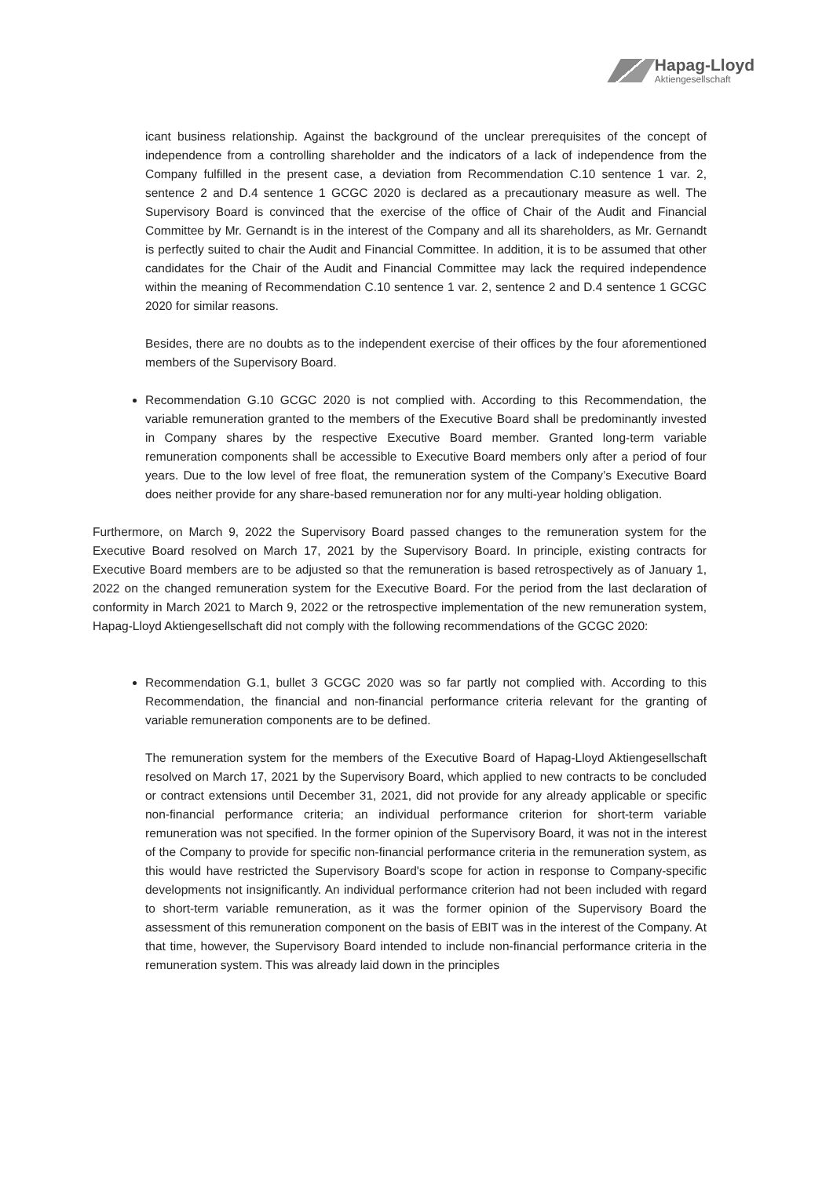Hapag-Lloyd
Aktiengesellschaft
icant business relationship. Against the background of the unclear prerequisites of the concept of independence from a controlling shareholder and the indicators of a lack of independence from the Company fulfilled in the present case, a deviation from Recommendation C.10 sentence 1 var. 2, sentence 2 and D.4 sentence 1 GCGC 2020 is declared as a precautionary measure as well. The Supervisory Board is convinced that the exercise of the office of Chair of the Audit and Financial Committee by Mr. Gernandt is in the interest of the Company and all its shareholders, as Mr. Gernandt is perfectly suited to chair the Audit and Financial Committee. In addition, it is to be assumed that other candidates for the Chair of the Audit and Financial Committee may lack the required independence within the meaning of Recommendation C.10 sentence 1 var. 2, sentence 2 and D.4 sentence 1 GCGC 2020 for similar reasons.
Besides, there are no doubts as to the independent exercise of their offices by the four aforementioned members of the Supervisory Board.
Recommendation G.10 GCGC 2020 is not complied with. According to this Recommendation, the variable remuneration granted to the members of the Executive Board shall be predominantly invested in Company shares by the respective Executive Board member. Granted long-term variable remuneration components shall be accessible to Executive Board members only after a period of four years. Due to the low level of free float, the remuneration system of the Company’s Executive Board does neither provide for any share-based remuneration nor for any multi-year holding obligation.
Furthermore, on March 9, 2022 the Supervisory Board passed changes to the remuneration system for the Executive Board resolved on March 17, 2021 by the Supervisory Board. In principle, existing contracts for Executive Board members are to be adjusted so that the remuneration is based retrospectively as of January 1, 2022 on the changed remuneration system for the Executive Board. For the period from the last declaration of conformity in March 2021 to March 9, 2022 or the retrospective implementation of the new remuneration system, Hapag-Lloyd Aktiengesellschaft did not comply with the following recommendations of the GCGC 2020:
Recommendation G.1, bullet 3 GCGC 2020 was so far partly not complied with. According to this Recommendation, the financial and non-financial performance criteria relevant for the granting of variable remuneration components are to be defined.
The remuneration system for the members of the Executive Board of Hapag-Lloyd Aktiengesellschaft resolved on March 17, 2021 by the Supervisory Board, which applied to new contracts to be concluded or contract extensions until December 31, 2021, did not provide for any already applicable or specific non-financial performance criteria; an individual performance criterion for short-term variable remuneration was not specified. In the former opinion of the Supervisory Board, it was not in the interest of the Company to provide for specific non-financial performance criteria in the remuneration system, as this would have restricted the Supervisory Board's scope for action in response to Company-specific developments not insignificantly. An individual performance criterion had not been included with regard to short-term variable remuneration, as it was the former opinion of the Supervisory Board the assessment of this remuneration component on the basis of EBIT was in the interest of the Company. At that time, however, the Supervisory Board intended to include non-financial performance criteria in the remuneration system. This was already laid down in the principles